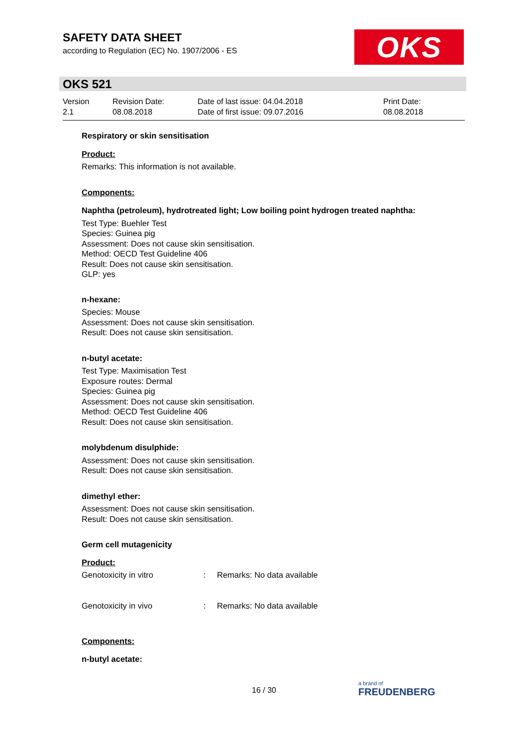SAFETY DATA SHEET
according to Regulation (EC) No. 1907/2006 - ES
OKS
OKS 521
| Version 2.1 | Revision Date: 08.08.2018 | Date of last issue: 04.04.2018 Date of first issue: 09.07.2016 | Print Date: 08.08.2018 |
Respiratory or skin sensitisation
Product:
Remarks: This information is not available.
Components:
Naphtha (petroleum), hydrotreated light; Low boiling point hydrogen treated naphtha:
Test Type: Buehler Test
Species: Guinea pig
Assessment: Does not cause skin sensitisation.
Method: OECD Test Guideline 406
Result: Does not cause skin sensitisation.
GLP: yes
n-hexane:
Species: Mouse
Assessment: Does not cause skin sensitisation.
Result: Does not cause skin sensitisation.
n-butyl acetate:
Test Type: Maximisation Test
Exposure routes: Dermal
Species: Guinea pig
Assessment: Does not cause skin sensitisation.
Method: OECD Test Guideline 406
Result: Does not cause skin sensitisation.
molybdenum disulphide:
Assessment: Does not cause skin sensitisation.
Result: Does not cause skin sensitisation.
dimethyl ether:
Assessment: Does not cause skin sensitisation.
Result: Does not cause skin sensitisation.
Germ cell mutagenicity
Product:
| Genotoxicity in vitro | : | Remarks: No data available |
| Genotoxicity in vivo | : | Remarks: No data available |
Components:
n-butyl acetate:
16 / 30
a brand of
FREUDENBERG